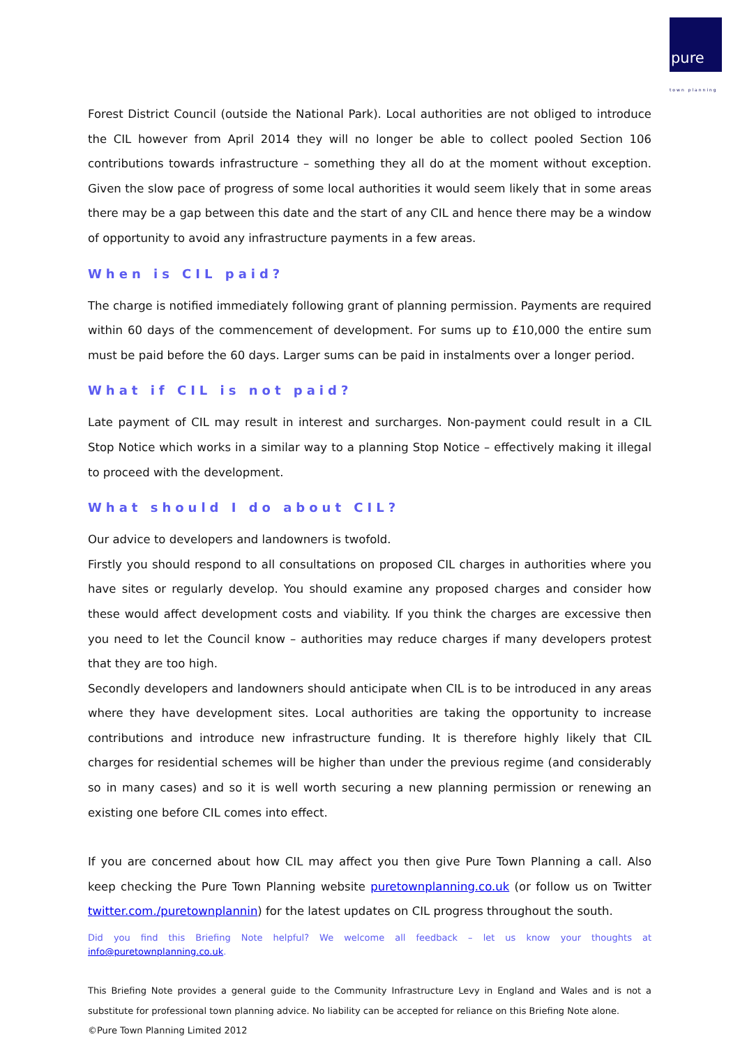pure
town planning
Forest District Council (outside the National Park). Local authorities are not obliged to introduce the CIL however from April 2014 they will no longer be able to collect pooled Section 106 contributions towards infrastructure – something they all do at the moment without exception. Given the slow pace of progress of some local authorities it would seem likely that in some areas there may be a gap between this date and the start of any CIL and hence there may be a window of opportunity to avoid any infrastructure payments in a few areas.
When is CIL paid?
The charge is notified immediately following grant of planning permission. Payments are required within 60 days of the commencement of development. For sums up to £10,000 the entire sum must be paid before the 60 days. Larger sums can be paid in instalments over a longer period.
What if CIL is not paid?
Late payment of CIL may result in interest and surcharges. Non-payment could result in a CIL Stop Notice which works in a similar way to a planning Stop Notice – effectively making it illegal to proceed with the development.
What should I do about CIL?
Our advice to developers and landowners is twofold.
Firstly you should respond to all consultations on proposed CIL charges in authorities where you have sites or regularly develop. You should examine any proposed charges and consider how these would affect development costs and viability. If you think the charges are excessive then you need to let the Council know – authorities may reduce charges if many developers protest that they are too high.
Secondly developers and landowners should anticipate when CIL is to be introduced in any areas where they have development sites. Local authorities are taking the opportunity to increase contributions and introduce new infrastructure funding. It is therefore highly likely that CIL charges for residential schemes will be higher than under the previous regime (and considerably so in many cases) and so it is well worth securing a new planning permission or renewing an existing one before CIL comes into effect.
If you are concerned about how CIL may affect you then give Pure Town Planning a call. Also keep checking the Pure Town Planning website puretownplanning.co.uk (or follow us on Twitter twitter.com./puretownplannin) for the latest updates on CIL progress throughout the south.
Did you find this Briefing Note helpful? We welcome all feedback – let us know your thoughts at info@puretownplanning.co.uk.
This Briefing Note provides a general guide to the Community Infrastructure Levy in England and Wales and is not a substitute for professional town planning advice. No liability can be accepted for reliance on this Briefing Note alone.
©Pure Town Planning Limited 2012